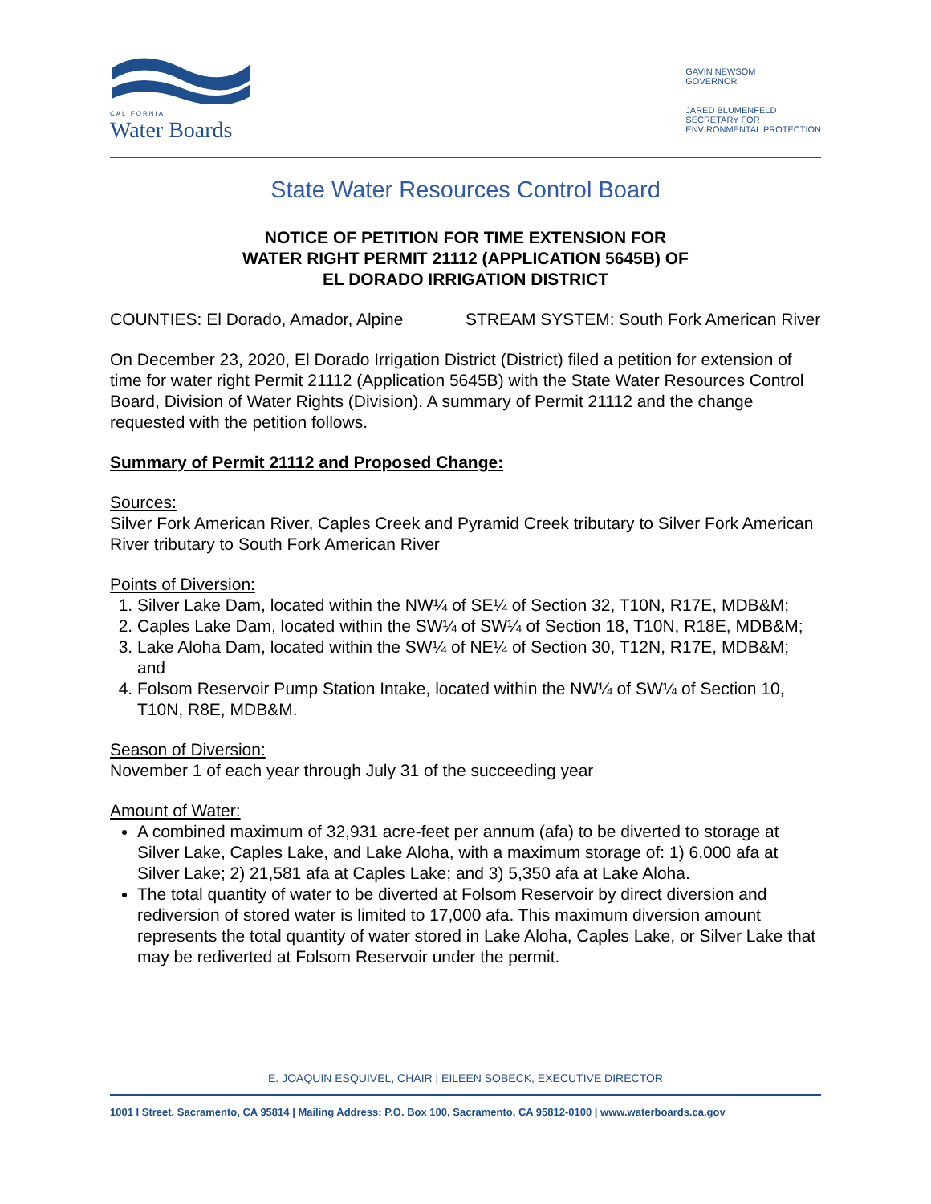CALIFORNIA
Water Boards
GAVIN NEWSOM
GOVERNOR
JARED BLUMENFELD
SECRETARY FOR
ENVIRONMENTAL PROTECTION
State Water Resources Control Board
NOTICE OF PETITION FOR TIME EXTENSION FOR
WATER RIGHT PERMIT 21112 (APPLICATION 5645B) OF
EL DORADO IRRIGATION DISTRICT
COUNTIES: El Dorado, Amador, Alpine STREAM SYSTEM: South Fork American River
On December 23, 2020, El Dorado Irrigation District (District) filed a petition for extension of time for water right Permit 21112 (Application 5645B) with the State Water Resources Control Board, Division of Water Rights (Division). A summary of Permit 21112 and the change requested with the petition follows.
Summary of Permit 21112 and Proposed Change:
Sources:
Silver Fork American River, Caples Creek and Pyramid Creek tributary to Silver Fork American River tributary to South Fork American River
Points of Diversion:
1. Silver Lake Dam, located within the NW¼ of SE¼ of Section 32, T10N, R17E, MDB&M;
2. Caples Lake Dam, located within the SW¼ of SW¼ of Section 18, T10N, R18E, MDB&M;
3. Lake Aloha Dam, located within the SW¼ of NE¼ of Section 30, T12N, R17E, MDB&M; and
4. Folsom Reservoir Pump Station Intake, located within the NW¼ of SW¼ of Section 10, T10N, R8E, MDB&M.
Season of Diversion:
November 1 of each year through July 31 of the succeeding year
Amount of Water:
A combined maximum of 32,931 acre-feet per annum (afa) to be diverted to storage at Silver Lake, Caples Lake, and Lake Aloha, with a maximum storage of: 1) 6,000 afa at Silver Lake; 2) 21,581 afa at Caples Lake; and 3) 5,350 afa at Lake Aloha.
The total quantity of water to be diverted at Folsom Reservoir by direct diversion and rediversion of stored water is limited to 17,000 afa. This maximum diversion amount represents the total quantity of water stored in Lake Aloha, Caples Lake, or Silver Lake that may be rediverted at Folsom Reservoir under the permit.
E. JOAQUIN ESQUIVEL, CHAIR | EILEEN SOBECK, EXECUTIVE DIRECTOR
1001 I Street, Sacramento, CA 95814 | Mailing Address: P.O. Box 100, Sacramento, CA 95812-0100 | www.waterboards.ca.gov